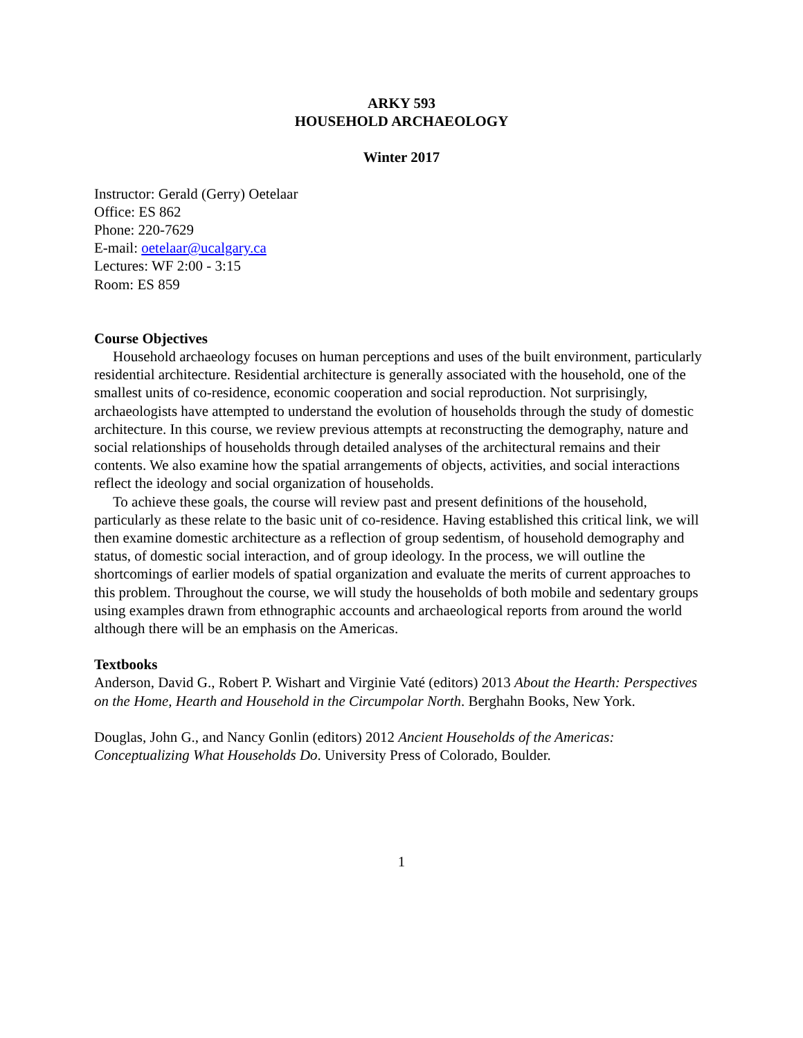ARKY 593
HOUSEHOLD ARCHAEOLOGY
Winter 2017
Instructor: Gerald (Gerry) Oetelaar
Office: ES 862
Phone: 220-7629
E-mail: oetelaar@ucalgary.ca
Lectures: WF 2:00 - 3:15
Room: ES 859
Course Objectives
Household archaeology focuses on human perceptions and uses of the built environment, particularly residential architecture. Residential architecture is generally associated with the household, one of the smallest units of co-residence, economic cooperation and social reproduction. Not surprisingly, archaeologists have attempted to understand the evolution of households through the study of domestic architecture. In this course, we review previous attempts at reconstructing the demography, nature and social relationships of households through detailed analyses of the architectural remains and their contents. We also examine how the spatial arrangements of objects, activities, and social interactions reflect the ideology and social organization of households.
To achieve these goals, the course will review past and present definitions of the household, particularly as these relate to the basic unit of co-residence. Having established this critical link, we will then examine domestic architecture as a reflection of group sedentism, of household demography and status, of domestic social interaction, and of group ideology. In the process, we will outline the shortcomings of earlier models of spatial organization and evaluate the merits of current approaches to this problem. Throughout the course, we will study the households of both mobile and sedentary groups using examples drawn from ethnographic accounts and archaeological reports from around the world although there will be an emphasis on the Americas.
Textbooks
Anderson, David G., Robert P. Wishart and Virginie Vaté (editors) 2013 About the Hearth: Perspectives on the Home, Hearth and Household in the Circumpolar North. Berghahn Books, New York.
Douglas, John G., and Nancy Gonlin (editors) 2012 Ancient Households of the Americas: Conceptualizing What Households Do. University Press of Colorado, Boulder.
1